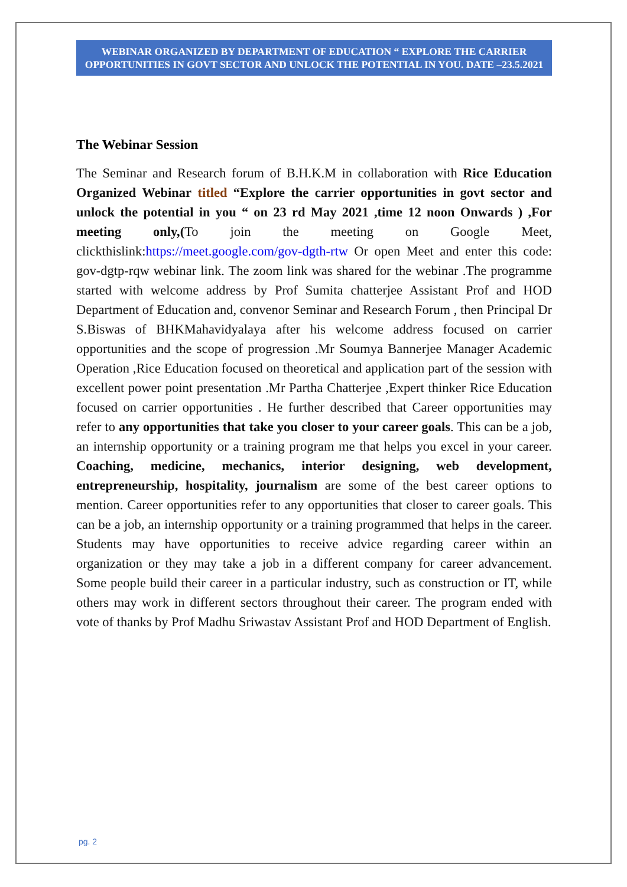WEBINAR ORGANIZED BY DEPARTMENT OF EDUCATION “ EXPLORE THE CARRIER OPPORTUNITIES IN GOVT SECTOR AND UNLOCK THE POTENTIAL IN YOU. DATE –23.5.2021
The Webinar Session
The Seminar and Research forum of B.H.K.M in collaboration with Rice Education Organized Webinar titled “Explore the carrier opportunities in govt sector and unlock the potential in you “ on 23 rd May 2021 ,time 12 noon Onwards ) ,For meeting only,(To join the meeting on Google Meet, clickthislink:https://meet.google.com/gov-dgth-rtw Or open Meet and enter this code: gov-dgtp-rqw webinar link. The zoom link was shared for the webinar .The programme started with welcome address by Prof Sumita chatterjee Assistant Prof and HOD Department of Education and, convenor Seminar and Research Forum , then Principal Dr S.Biswas of BHKMahavidyalaya after his welcome address focused on carrier opportunities and the scope of progression .Mr Soumya Bannerjee Manager Academic Operation ,Rice Education focused on theoretical and application part of the session with excellent power point presentation .Mr Partha Chatterjee ,Expert thinker Rice Education focused on carrier opportunities . He further described that Career opportunities may refer to any opportunities that take you closer to your career goals. This can be a job, an internship opportunity or a training program me that helps you excel in your career. Coaching, medicine, mechanics, interior designing, web development, entrepreneurship, hospitality, journalism are some of the best career options to mention. Career opportunities refer to any opportunities that closer to career goals. This can be a job, an internship opportunity or a training programmed that helps in the career. Students may have opportunities to receive advice regarding career within an organization or they may take a job in a different company for career advancement. Some people build their career in a particular industry, such as construction or IT, while others may work in different sectors throughout their career. The program ended with vote of thanks by Prof Madhu Sriwastav Assistant Prof and HOD Department of English.
pg. 2